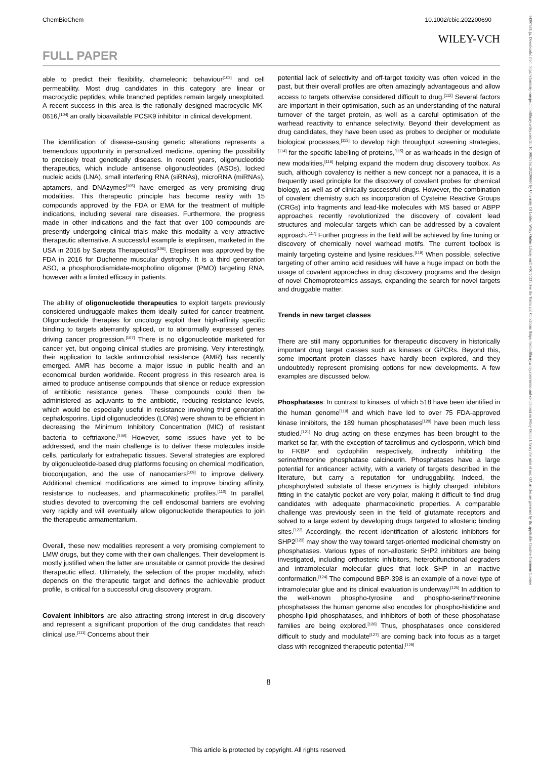ChemBioChem 10.1002/cbic.202200690
WILEY-VCH
FULL PAPER
able to predict their flexibility, chameleonic behaviour<sup>[103]</sup> and cell permeability. Most drug candidates in this category are linear or macrocyclic peptides, while branched peptides remain largely unexploited. A recent success in this area is the rationally designed macrocyclic MK-0616,<sup>[104]</sup> an orally bioavailable PCSK9 inhibitor in clinical development.
The identification of disease-causing genetic alterations represents a tremendous opportunity in personalized medicine, opening the possibility to precisely treat genetically diseases. In recent years, oligonucleotide therapeutics, which include antisense oligonucleotides (ASOs), locked nucleic acids (LNA), small interfering RNA (siRNAs), microRNA (miRNAs), aptamers, and DNAzymes<sup>[105]</sup> have emerged as very promising drug modalities. This therapeutic principle has become reality with 15 compounds approved by the FDA or EMA for the treatment of multiple indications, including several rare diseases. Furthermore, the progress made in other indications and the fact that over 100 compounds are presently undergoing clinical trials make this modality a very attractive therapeutic alternative. A successful example is eteplirsen, marketed in the USA in 2016 by Sarepta Therapeutics<sup>[106]</sup>. Eteplirsen was approved by the FDA in 2016 for Duchenne muscular dystrophy. It is a third generation ASO, a phosphorodiamidate-morpholino oligomer (PMO) targeting RNA, however with a limited efficacy in patients.
The ability of oligonucleotide therapeutics to exploit targets previously considered undruggable makes them ideally suited for cancer treatment. Oligonucleotide therapies for oncology exploit their high-affinity specific binding to targets aberrantly spliced, or to abnormally expressed genes driving cancer progression.<sup>[107]</sup> There is no oligonucleotide marketed for cancer yet, but ongoing clinical studies are promising. Very interestingly, their application to tackle antimicrobial resistance (AMR) has recently emerged. AMR has become a major issue in public health and an economical burden worldwide. Recent progress in this research area is aimed to produce antisense compounds that silence or reduce expression of antibiotic resistance genes. These compounds could then be administered as adjuvants to the antibiotic, reducing resistance levels, which would be especially useful in resistance involving third generation cephalosporins. Lipid oligonucleotides (LONs) were shown to be efficient in decreasing the Minimum Inhibitory Concentration (MIC) of resistant bacteria to ceftriaxone.<sup>[108]</sup> However, some issues have yet to be addressed, and the main challenge is to deliver these molecules inside cells, particularly for extrahepatic tissues. Several strategies are explored by oligonucleotide-based drug platforms focusing on chemical modification, bioconjugation, and the use of nanocarriers<sup>[109]</sup> to improve delivery. Additional chemical modifications are aimed to improve binding affinity, resistance to nucleases, and pharmacokinetic profiles.<sup>[110]</sup> In parallel, studies devoted to overcoming the cell endosomal barriers are evolving very rapidly and will eventually allow oligonucleotide therapeutics to join the therapeutic armamentarium.
Overall, these new modalities represent a very promising complement to LMW drugs, but they come with their own challenges. Their development is mostly justified when the latter are unsuitable or cannot provide the desired therapeutic effect. Ultimately, the selection of the proper modality, which depends on the therapeutic target and defines the achievable product profile, is critical for a successful drug discovery program.
Covalent inhibitors are also attracting strong interest in drug discovery and represent a significant proportion of the drug candidates that reach clinical use.<sup>[111]</sup> Concerns about their
potential lack of selectivity and off-target toxicity was often voiced in the past, but their overall profiles are often amazingly advantageous and allow access to targets otherwise considered difficult to drug.<sup>[112]</sup> Several factors are important in their optimisation, such as an understanding of the natural turnover of the target protein, as well as a careful optimisation of the warhead reactivity to enhance selectivity. Beyond their development as drug candidates, they have been used as probes to decipher or modulate biological processes,<sup>[113]</sup> to develop high throughput screening strategies,<sup>[114]</sup> for the specific labelling of proteins,<sup>[115]</sup> or as warheads in the design of new modalities,<sup>[116]</sup> helping expand the modern drug discovery toolbox. As such, although covalency is neither a new concept nor a panacea, it is a frequently used principle for the discovery of covalent probes for chemical biology, as well as of clinically successful drugs. However, the combination of covalent chemistry such as incorporation of Cysteine Reactive Groups (CRGs) into fragments and lead-like molecules with MS based or ABPP approaches recently revolutionized the discovery of covalent lead structures and molecular targets which can be addressed by a covalent approach.<sup>[117]</sup> Further progress in the field will be achieved by fine tuning or discovery of chemically novel warhead motifs. The current toolbox is mainly targeting cysteine and lysine residues.<sup>[118]</sup> When possible, selective targeting of other amino acid residues will have a huge impact on both the usage of covalent approaches in drug discovery programs and the design of novel Chemoproteomics assays, expanding the search for novel targets and druggable matter.
Trends in new target classes
There are still many opportunities for therapeutic discovery in historically important drug target classes such as kinases or GPCRs. Beyond this, some important protein classes have hardly been explored, and they undoubtedly represent promising options for new developments. A few examples are discussed below.
Phosphatases: In contrast to kinases, of which 518 have been identified in the human genome<sup>[119]</sup> and which have led to over 75 FDA-approved kinase inhibitors, the 189 human phosphatases<sup>[120]</sup> have been much less studied.<sup>[121]</sup> No drug acting on these enzymes has been brought to the market so far, with the exception of tacrolimus and cyclosporin, which bind to FKBP and cyclophilin respectively, indirectly inhibiting the serine/threonine phosphatase calcineurin. Phosphatases have a large potential for anticancer activity, with a variety of targets described in the literature, but carry a reputation for undruggability. Indeed, the phosphorylated substate of these enzymes is highly charged: inhibitors fitting in the catalytic pocket are very polar, making it difficult to find drug candidates with adequate pharmacokinetic properties. A comparable challenge was previously seen in the field of glutamate receptors and solved to a large extent by developing drugs targeted to allosteric binding sites.<sup>[122]</sup> Accordingly, the recent identification of allosteric inhibitors for SHP2<sup>[123]</sup> may show the way toward target-oriented medicinal chemistry on phosphatases. Various types of non-allosteric SHP2 inhibitors are being investigated, including orthosteric inhibitors, heterobifunctional degraders and intramolecular molecular glues that lock SHP in an inactive conformation.<sup>[124]</sup> The compound BBP-398 is an example of a novel type of intramolecular glue and its clinical evaluation is underway.<sup>[125]</sup> In addition to the well-known phospho-tyrosine and phospho-serine/threonine phosphatases the human genome also encodes for phospho-histidine and phospho-lipid phosphatases, and inhibitors of both of these phosphatase families are being explored.<sup>[126]</sup> Thus, phosphatases once considered difficult to study and modulate<sup>[127]</sup> are coming back into focus as a target class with recognized therapeutic potential.<sup>[128]</sup>
8
This article is protected by copyright. All rights reserved.
14397633, ja, Downloaded from https://chemistry-europe.onlinelibrary.wiley.com/doi/10.1002/cbic.202200690 by University Of Leiden, Wiley Online Library on [14/02/2023]. See the Terms and Conditions (https://onlinelibrary.wiley.com/terms-and-conditions) on Wiley Online Library for rules of use; OA articles are governed by the applicable Creative Commons License